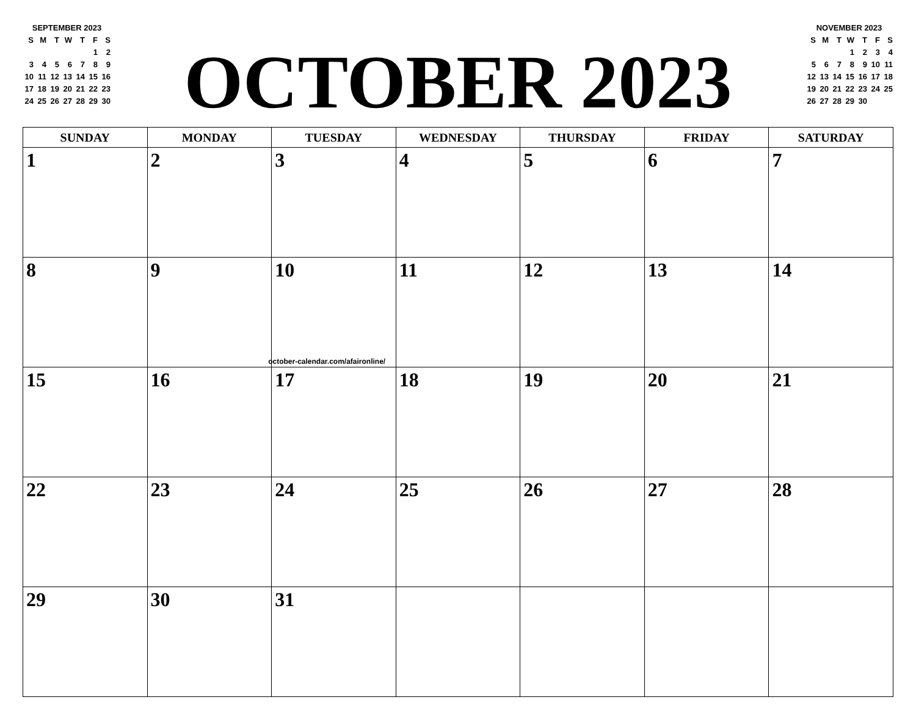SEPTEMBER 2023
| S | M | T | W | T | F | S |
| | | | | | 1 | 2 |
| 3 | 4 | 5 | 6 | 7 | 8 | 9 |
| 10 | 11 | 12 | 13 | 14 | 15 | 16 |
| 17 | 18 | 19 | 20 | 21 | 22 | 23 |
| 24 | 25 | 26 | 27 | 28 | 29 | 30 |
OCTOBER 2023
NOVEMBER 2023
| S | M | T | W | T | F | S |
| | | | 1 | 2 | 3 | 4 |
| 5 | 6 | 7 | 8 | 9 | 10 | 11 |
| 12 | 13 | 14 | 15 | 16 | 17 | 18 |
| 19 | 20 | 21 | 22 | 23 | 24 | 25 |
| 26 | 27 | 28 | 29 | 30 | | |
| SUNDAY | MONDAY | TUESDAY | WEDNESDAY | THURSDAY | FRIDAY | SATURDAY |
| --- | --- | --- | --- | --- | --- | --- |
| 1 | 2 | 3 | 4 | 5 | 6 | 7 |
| 8 | 9 | 10 october-calendar.com/afaironline/ | 11 | 12 | 13 | 14 |
| 15 | 16 | 17 | 18 | 19 | 20 | 21 |
| 22 | 23 | 24 | 25 | 26 | 27 | 28 |
| 29 | 30 | 31 | | | | |